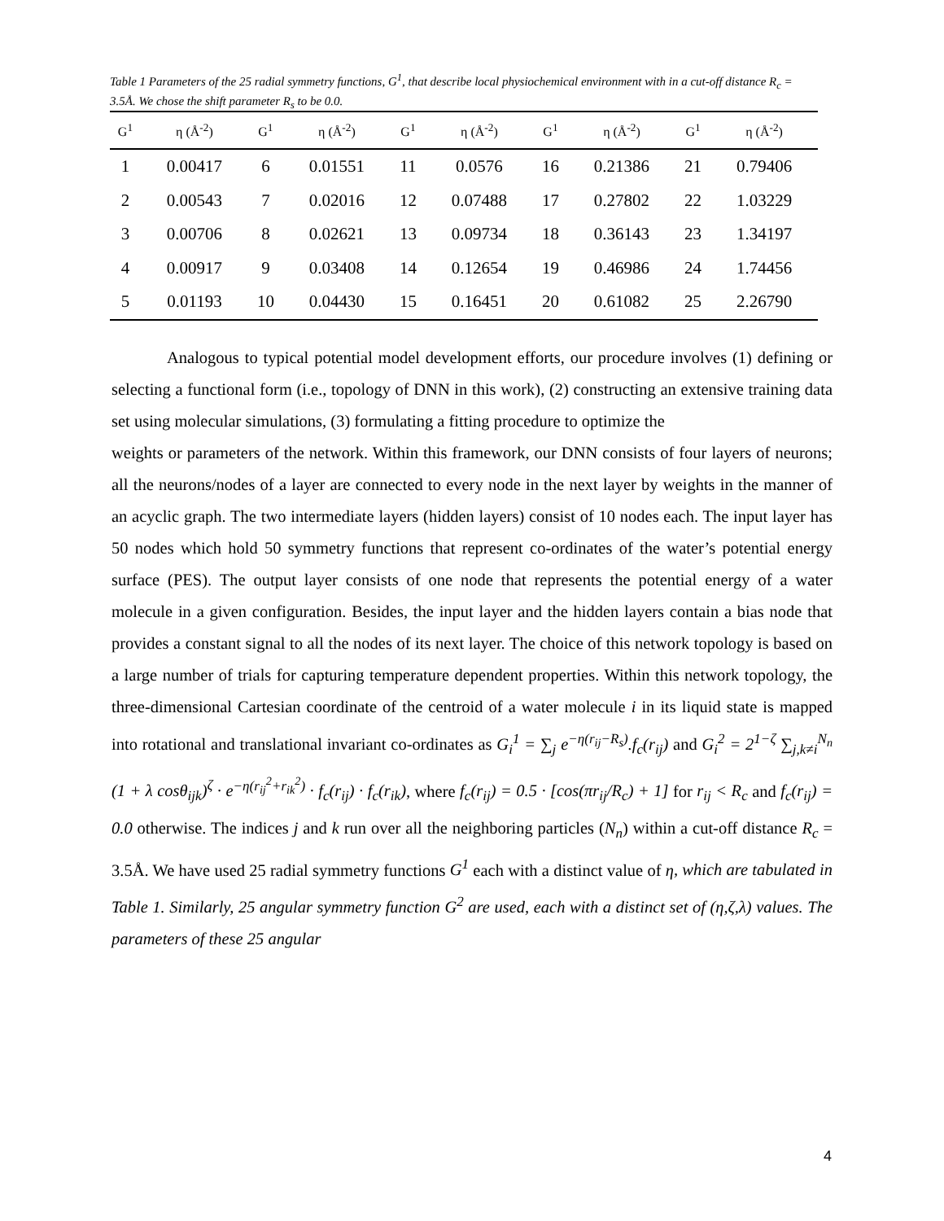Table 1 Parameters of the 25 radial symmetry functions, G<sup>1</sup>, that describe local physiochemical environment with in a cut-off distance R<sub>c</sub> = 3.5Å. We chose the shift parameter R<sub>s</sub> to be 0.0.
| G<sup>1</sup> | η (Å<sup>-2</sup>) | G<sup>1</sup> | η (Å<sup>-2</sup>) | G<sup>1</sup> | η (Å<sup>-2</sup>) | G<sup>1</sup> | η (Å<sup>-2</sup>) | G<sup>1</sup> | η (Å<sup>-2</sup>) |
| --- | --- | --- | --- | --- | --- | --- | --- | --- | --- |
| 1 | 0.00417 | 6 | 0.01551 | 11 | 0.0576 | 16 | 0.21386 | 21 | 0.79406 |
| 2 | 0.00543 | 7 | 0.02016 | 12 | 0.07488 | 17 | 0.27802 | 22 | 1.03229 |
| 3 | 0.00706 | 8 | 0.02621 | 13 | 0.09734 | 18 | 0.36143 | 23 | 1.34197 |
| 4 | 0.00917 | 9 | 0.03408 | 14 | 0.12654 | 19 | 0.46986 | 24 | 1.74456 |
| 5 | 0.01193 | 10 | 0.04430 | 15 | 0.16451 | 20 | 0.61082 | 25 | 2.26790 |
Analogous to typical potential model development efforts, our procedure involves (1) defining or selecting a functional form (i.e., topology of DNN in this work), (2) constructing an extensive training data set using molecular simulations, (3) formulating a fitting procedure to optimize the
weights or parameters of the network. Within this framework, our DNN consists of four layers of neurons; all the neurons/nodes of a layer are connected to every node in the next layer by weights in the manner of an acyclic graph. The two intermediate layers (hidden layers) consist of 10 nodes each. The input layer has 50 nodes which hold 50 symmetry functions that represent co-ordinates of the water’s potential energy surface (PES). The output layer consists of one node that represents the potential energy of a water molecule in a given configuration. Besides, the input layer and the hidden layers contain a bias node that provides a constant signal to all the nodes of its next layer. The choice of this network topology is based on a large number of trials for capturing temperature dependent properties. Within this network topology, the three-dimensional Cartesian coordinate of the centroid of a water molecule i in its liquid state is mapped into rotational and translational invariant co-ordinates as G<sub>i</sub><sup>1</sup> = ∑<sub>j</sub> e<sup>−η(r<sub>ij</sub>−R<sub>s</sub>)</sup>.f<sub>c</sub>(r<sub>ij</sub>) and G<sub>i</sub><sup>2</sup> = 2<sup>1−ζ</sup> ∑<sub>j,k≠i</sub><sup>N<sub>n</sub></sup> (1 + λ cosθ<sub>ijk</sub>)<sup>ζ</sup> · e<sup>−η(r<sub>ij</sub><sup>2</sup>+r<sub>ik</sub><sup>2</sup>)</sup> · f<sub>c</sub>(r<sub>ij</sub>) · f<sub>c</sub>(r<sub>ik</sub>), where f<sub>c</sub>(r<sub>ij</sub>) = 0.5 · [cos(πr<sub>ij</sub>/R<sub>c</sub>) + 1] for r<sub>ij</sub> < R<sub>c</sub> and f<sub>c</sub>(r<sub>ij</sub>) = 0.0 otherwise. The indices j and k run over all the neighboring particles (N<sub>n</sub>) within a cut-off distance R<sub>c</sub> = 3.5Å. We have used 25 radial symmetry functions G<sup>1</sup> each with a distinct value of η, which are tabulated in Table 1. Similarly, 25 angular symmetry function G<sup>2</sup> are used, each with a distinct set of (η,ζ,λ) values. The parameters of these 25 angular
4